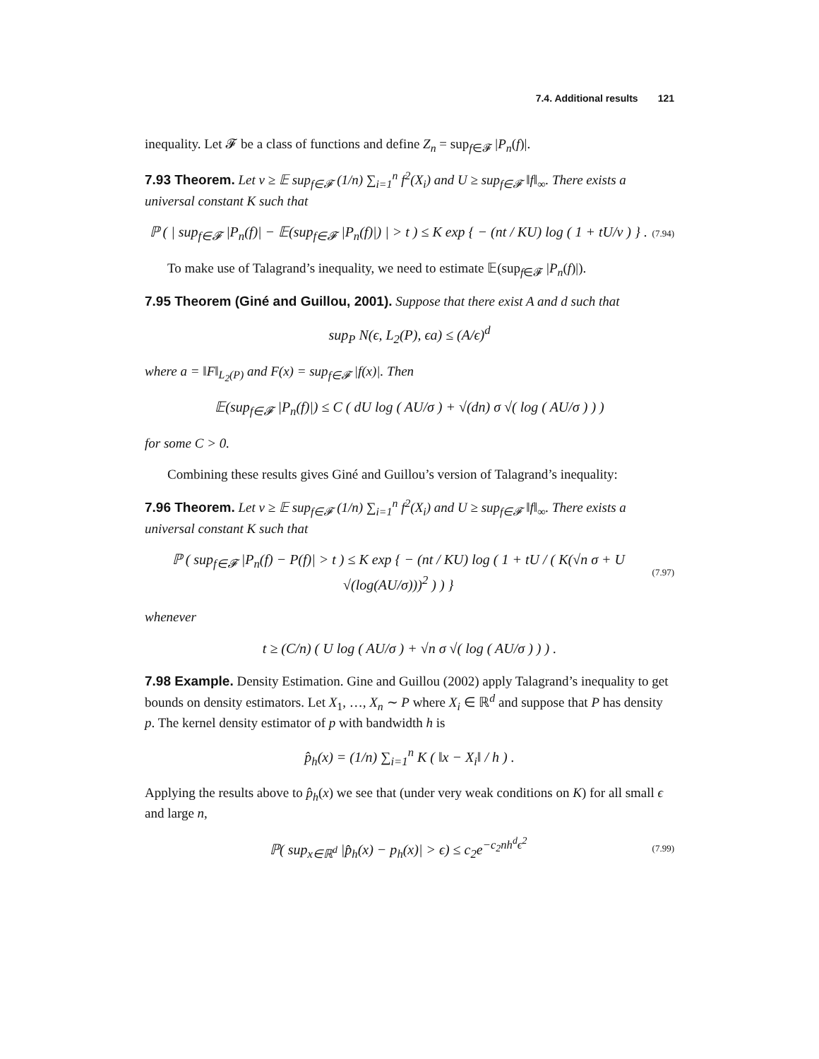7.4. Additional results 121
inequality. Let 𝓕 be a class of functions and define Z<sub>n</sub> = sup<sub>f∈𝓕</sub> |P<sub>n</sub>(f)|.
7.93 Theorem. Let v ≥ 𝔼 sup<sub>f∈𝓕</sub> (1/n) ∑<sub>i=1</sub><sup>n</sup> f<sup>2</sup>(X<sub>i</sub>) and U ≥ sup<sub>f∈𝓕</sub> ‖f‖<sub>∞</sub>. There exists a universal constant K such that
ℙ ( | sup<sub>f∈𝓕</sub> |P<sub>n</sub>(f)| − 𝔼(sup<sub>f∈𝓕</sub> |P<sub>n</sub>(f)|) | > t ) ≤ K exp { − (nt / KU) log ( 1 + tU/v ) } .
(7.94)
To make use of Talagrand’s inequality, we need to estimate 𝔼(sup<sub>f∈𝓕</sub> |P<sub>n</sub>(f)|).
7.95 Theorem (Giné and Guillou, 2001). Suppose that there exist A and d such that
sup<sub>P</sub> N(ϵ, L<sub>2</sub>(P), ϵa) ≤ (A/ϵ)<sup>d</sup>
where a = ‖F‖<sub>L<sub>2</sub>(P)</sub> and F(x) = sup<sub>f∈𝓕</sub> |f(x)|. Then
𝔼(sup<sub>f∈𝓕</sub> |P<sub>n</sub>(f)|) ≤ C ( dU log ( AU/σ ) + √(dn) σ √( log ( AU/σ ) ) )
for some C > 0.
Combining these results gives Giné and Guillou’s version of Talagrand’s inequality:
7.96 Theorem. Let v ≥ 𝔼 sup<sub>f∈𝓕</sub> (1/n) ∑<sub>i=1</sub><sup>n</sup> f<sup>2</sup>(X<sub>i</sub>) and U ≥ sup<sub>f∈𝓕</sub> ‖f‖<sub>∞</sub>. There exists a universal constant K such that
ℙ ( sup<sub>f∈𝓕</sub> |P<sub>n</sub>(f) − P(f)| > t ) ≤ K exp { − (nt / KU) log ( 1 + tU / ( K(√n σ + U √(log(AU/σ)))<sup>2</sup> ) ) }
(7.97)
whenever
t ≥ (C/n) ( U log ( AU/σ ) + √n σ √( log ( AU/σ ) ) ) .
7.98 Example. Density Estimation. Gine and Guillou (2002) apply Talagrand’s inequality to get bounds on density estimators. Let X<sub>1</sub>, …, X<sub>n</sub> ∼ P where X<sub>i</sub> ∈ ℝ<sup>d</sup> and suppose that P has density p. The kernel density estimator of p with bandwidth h is
p̂<sub>h</sub>(x) = (1/n) ∑<sub>i=1</sub><sup>n</sup> K ( ‖x − X<sub>i</sub>‖ / h ) .
Applying the results above to p̂<sub>h</sub>(x) we see that (under very weak conditions on K) for all small ϵ and large n,
ℙ( sup<sub>x∈ℝ<sup>d</sup></sub> |p̂<sub>h</sub>(x) − p<sub>h</sub>(x)| > ϵ) ≤ c<sub>2</sub>e<sup>−c<sub>2</sub>nh<sup>d</sup>ϵ<sup>2</sup></sup>
(7.99)